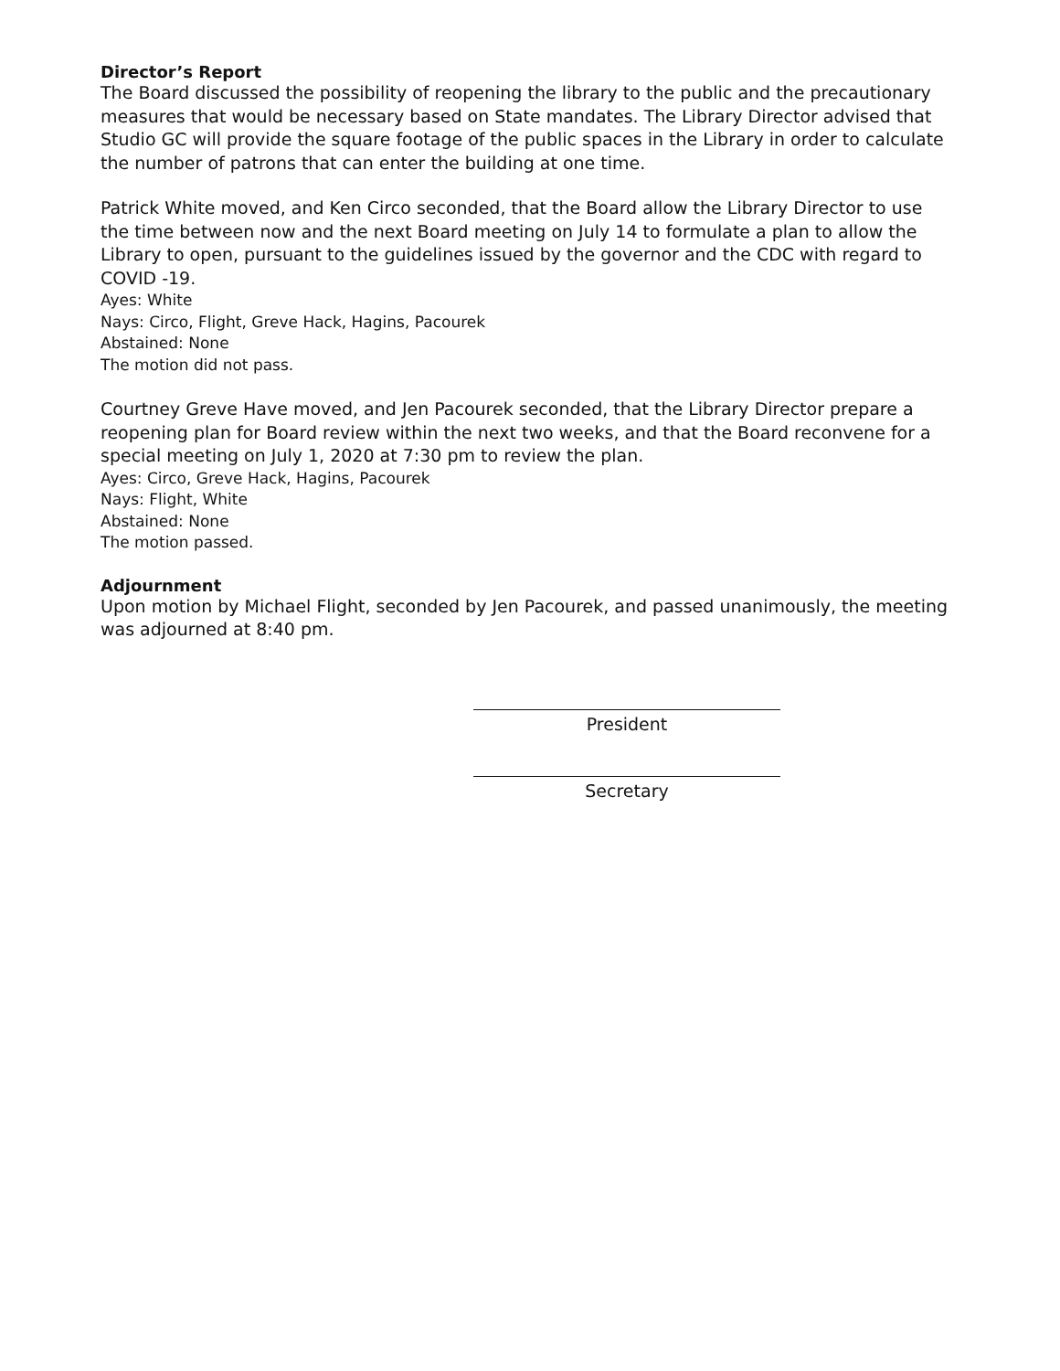Director’s Report
The Board discussed the possibility of reopening the library to the public and the precautionary measures that would be necessary based on State mandates. The Library Director advised that Studio GC will provide the square footage of the public spaces in the Library in order to calculate the number of patrons that can enter the building at one time.
Patrick White moved, and Ken Circo seconded, that the Board allow the Library Director to use the time between now and the next Board meeting on July 14 to formulate a plan to allow the Library to open, pursuant to the guidelines issued by the governor and the CDC with regard to COVID -19.
Ayes: White
Nays: Circo, Flight, Greve Hack, Hagins, Pacourek
Abstained: None
The motion did not pass.
Courtney Greve Have moved, and Jen Pacourek seconded, that the Library Director prepare a reopening plan for Board review within the next two weeks, and that the Board reconvene for a special meeting on July 1, 2020 at 7:30 pm to review the plan.
Ayes: Circo, Greve Hack, Hagins, Pacourek
Nays: Flight, White
Abstained: None
The motion passed.
Adjournment
Upon motion by Michael Flight, seconded by Jen Pacourek, and passed unanimously, the meeting was adjourned at 8:40 pm.
President
Secretary